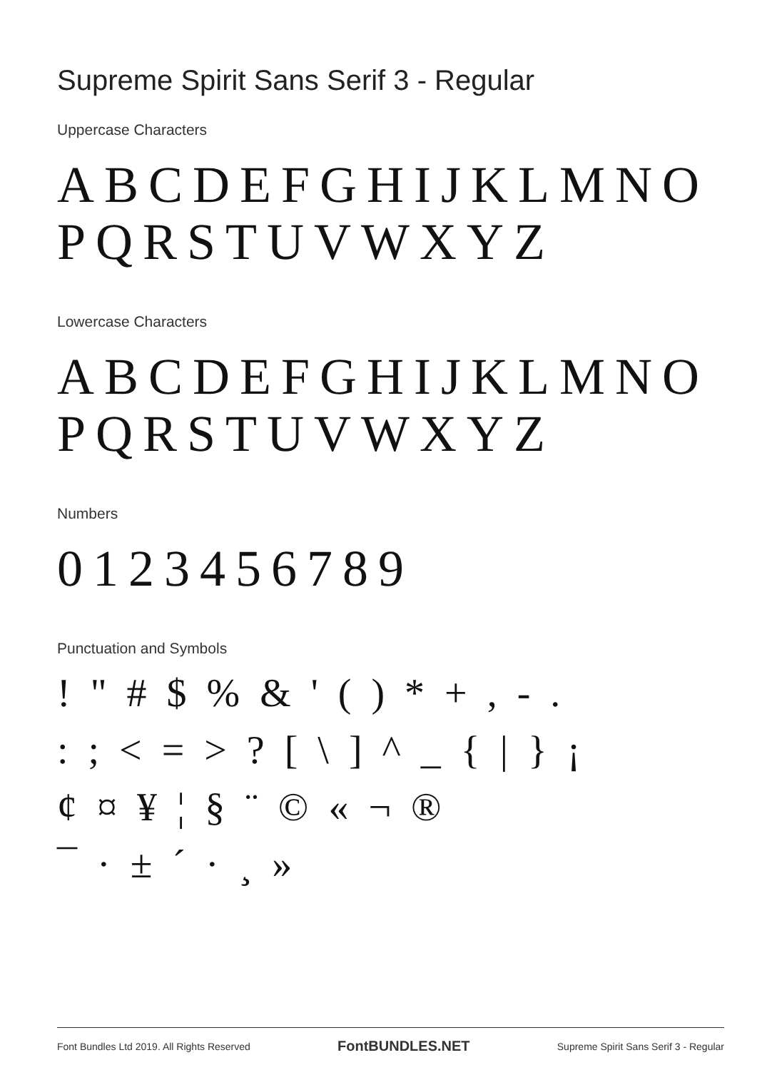Supreme Spirit Sans Serif 3 - Regular
Uppercase Characters
ABCDEFGHIJKLMNO
PQRSTUVWXYZ
Lowercase Characters
ABCDEFGHIJKLMNO
PQRSTUVWXYZ
Numbers
0123456789
Punctuation and Symbols
! " # $ % & ' ( ) * + , - .
: ; < = > ? [ \ ] ^ _ { | } ¡
¢ ¤ ¥ ¦ § ¨ © « ¬ ®
¯ · ± ´ · ¸ »
Font Bundles Ltd 2019. All Rights Reserved FontBUNDLES.NET Supreme Spirit Sans Serif 3 - Regular